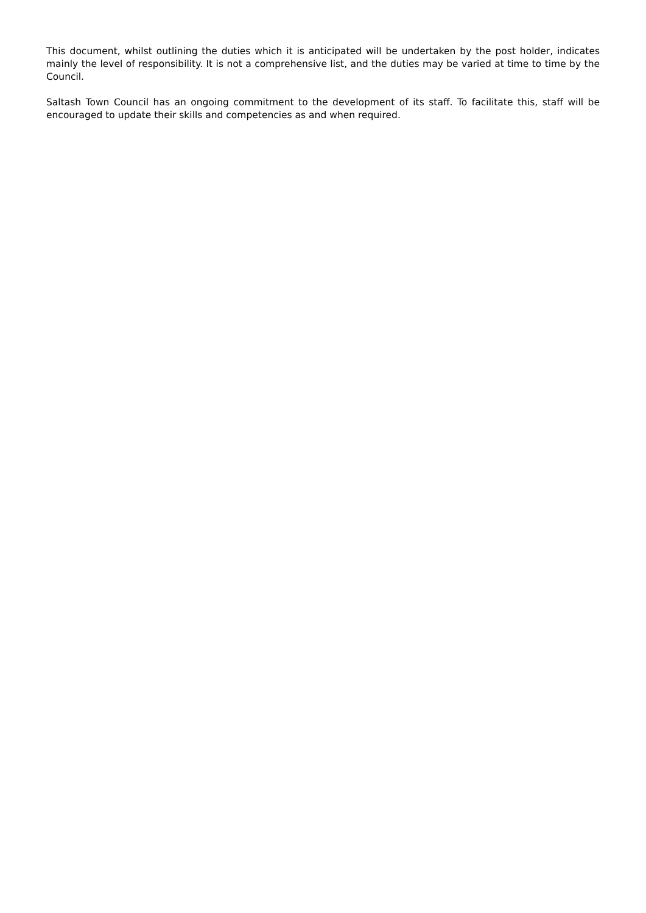This document, whilst outlining the duties which it is anticipated will be undertaken by the post holder, indicates mainly the level of responsibility. It is not a comprehensive list, and the duties may be varied at time to time by the Council.
Saltash Town Council has an ongoing commitment to the development of its staff. To facilitate this, staff will be encouraged to update their skills and competencies as and when required.